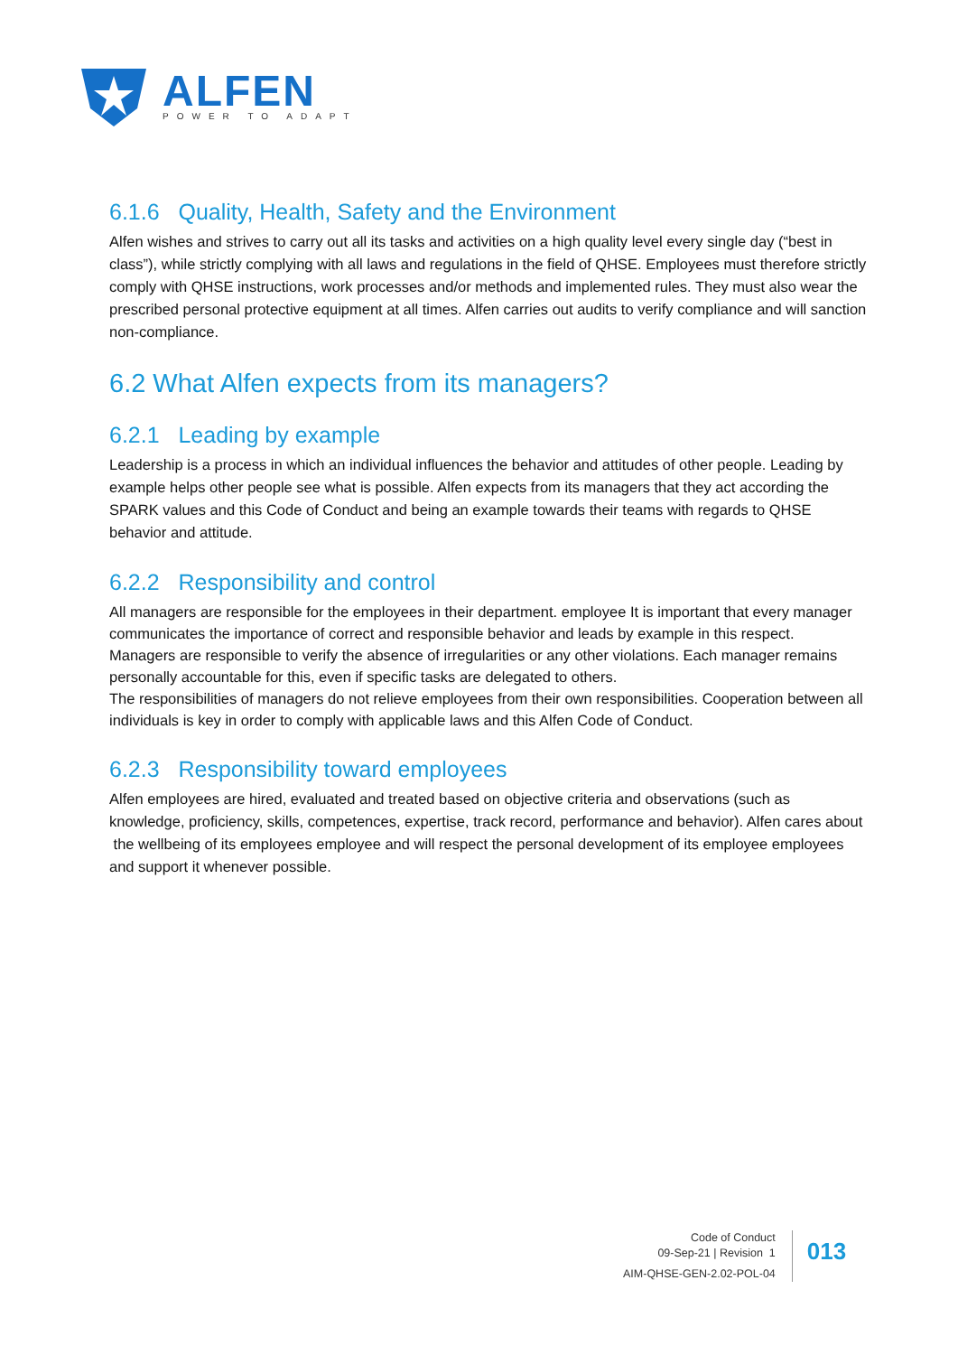ALFEN
POWER TO ADAPT
6.1.6 Quality, Health, Safety and the Environment
Alfen wishes and strives to carry out all its tasks and activities on a high quality level every single day (“best in class”), while strictly complying with all laws and regulations in the field of QHSE. Employees must therefore strictly comply with QHSE instructions, work processes and/or methods and implemented rules. They must also wear the prescribed personal protective equipment at all times. Alfen carries out audits to verify compliance and will sanction non-compliance.
6.2 What Alfen expects from its managers?
6.2.1 Leading by example
Leadership is a process in which an individual influences the behavior and attitudes of other people. Leading by example helps other people see what is possible. Alfen expects from its managers that they act according the SPARK values and this Code of Conduct and being an example towards their teams with regards to QHSE behavior and attitude.
6.2.2 Responsibility and control
All managers are responsible for the employees in their department. employee It is important that every manager communicates the importance of correct and responsible behavior and leads by example in this respect.
Managers are responsible to verify the absence of irregularities or any other violations. Each manager remains personally accountable for this, even if specific tasks are delegated to others.
The responsibilities of managers do not relieve employees from their own responsibilities. Cooperation between all individuals is key in order to comply with applicable laws and this Alfen Code of Conduct.
6.2.3 Responsibility toward employees
Alfen employees are hired, evaluated and treated based on objective criteria and observations (such as knowledge, proficiency, skills, competences, expertise, track record, performance and behavior). Alfen cares about the wellbeing of its employees employee and will respect the personal development of its employee employees and support it whenever possible.
Code of Conduct
09-Sep-21 | Revision 1
AIM-QHSE-GEN-2.02-POL-04
013